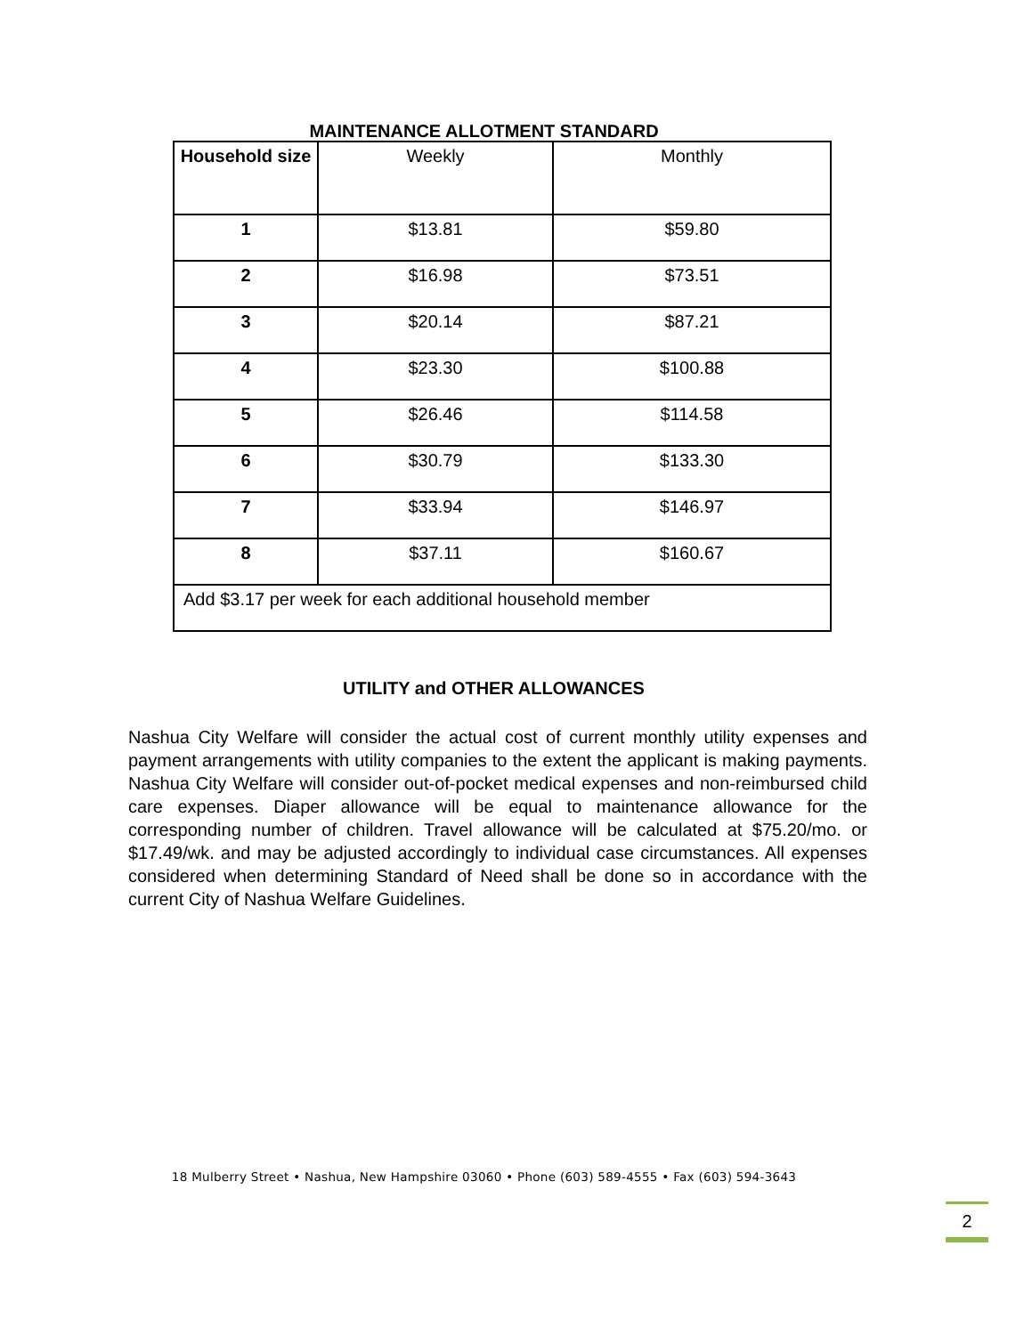MAINTENANCE ALLOTMENT STANDARD
| Household size | Weekly | Monthly |
| --- | --- | --- |
| 1 | $13.81 | $59.80 |
| 2 | $16.98 | $73.51 |
| 3 | $20.14 | $87.21 |
| 4 | $23.30 | $100.88 |
| 5 | $26.46 | $114.58 |
| 6 | $30.79 | $133.30 |
| 7 | $33.94 | $146.97 |
| 8 | $37.11 | $160.67 |
| Add $3.17 per week for each additional household member | | |
UTILITY and OTHER ALLOWANCES
Nashua City Welfare will consider the actual cost of current monthly utility expenses and payment arrangements with utility companies to the extent the applicant is making payments. Nashua City Welfare will consider out-of-pocket medical expenses and non-reimbursed child care expenses. Diaper allowance will be equal to maintenance allowance for the corresponding number of children. Travel allowance will be calculated at $75.20/mo. or $17.49/wk. and may be adjusted accordingly to individual case circumstances. All expenses considered when determining Standard of Need shall be done so in accordance with the current City of Nashua Welfare Guidelines.
18 Mulberry Street • Nashua, New Hampshire 03060 • Phone (603) 589-4555 • Fax (603) 594-3643
2